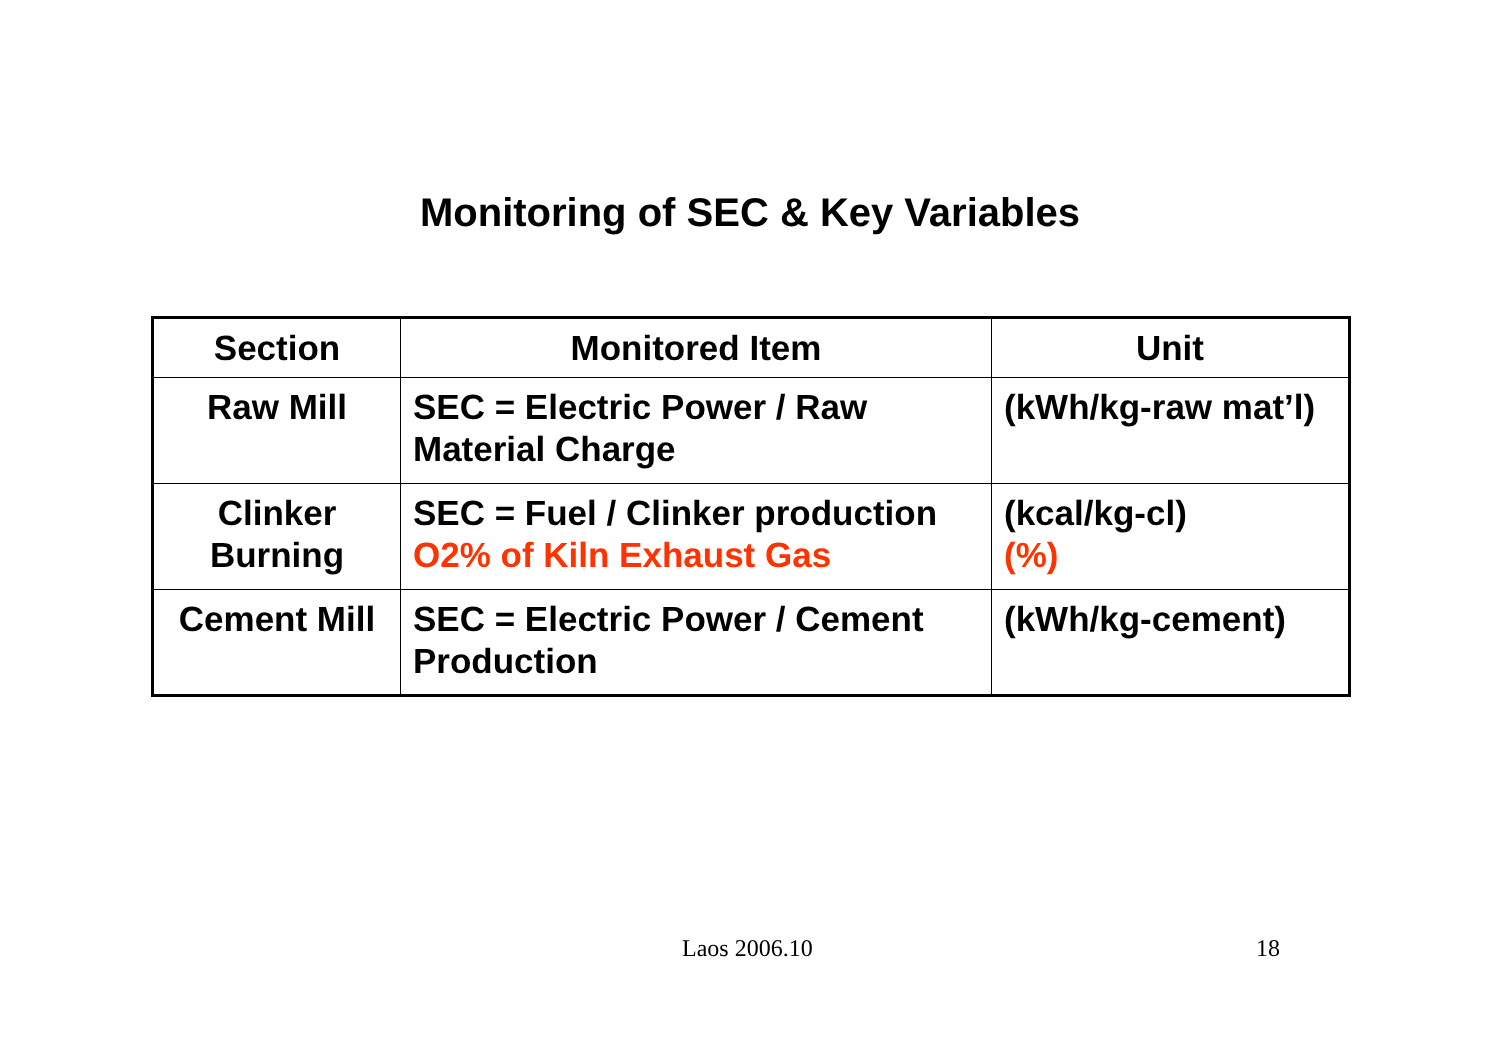Monitoring of SEC & Key Variables
| Section | Monitored Item | Unit |
| --- | --- | --- |
| Raw Mill | SEC = Electric Power / Raw Material Charge | (kWh/kg-raw mat’l) |
| Clinker Burning | SEC = Fuel / Clinker production O2% of Kiln Exhaust Gas | (kcal/kg-cl) (%) |
| Cement Mill | SEC = Electric Power / Cement Production | (kWh/kg-cement) |
Laos 2006.10 18